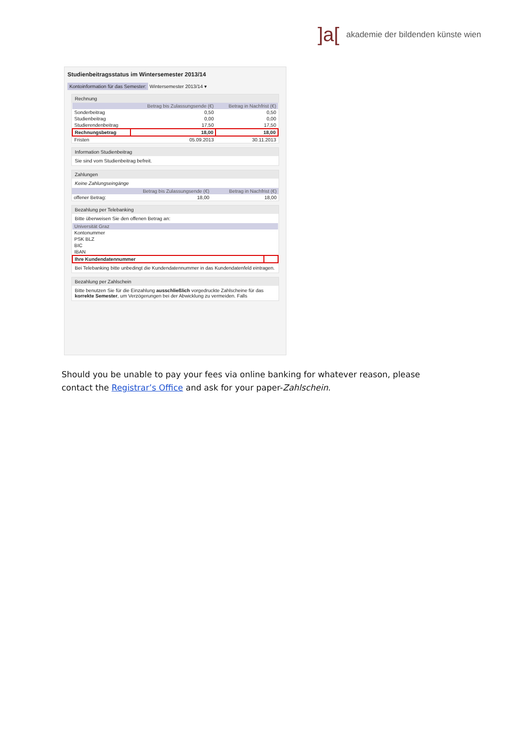]a[akademie der bildenden künste wien
Studienbeitragsstatus im Wintersemester 2013/14
Kontoinformation für das Semester: Wintersemester 2013/14 ▾
Rechnung
| | Betrag bis Zulassungsende (€) | Betrag in Nachfrist (€) |
| --- | --- | --- |
| Sonderbeitrag | 0,50 | 0,50 |
| Studienbeitrag | 0,00 | 0,00 |
| Studierendenbeitrag | 17,50 | 17,50 |
| Rechnungsbetrag | 18,00 | 18,00 |
| Fristen | 05.09.2013 | 30.11.2013 |
Information Studienbeitrag
Sie sind vom Studienbeitrag befreit.
Zahlungen
Keine Zahlungseingänge
| | Betrag bis Zulassungsende (€) | Betrag in Nachfrist (€) |
| --- | --- | --- |
| offener Betrag: | 18,00 | 18,00 |
Bezahlung per Telebanking
Bitte überweisen Sie den offenen Betrag an:
| Universität Graz | |
| --- | --- |
| Kontonummer | |
| PSK BLZ | |
| BIC | |
| IBAN | |
| Ihre Kundendatennummer | |
Bei Telebanking bitte unbedingt die Kundendatennummer in das Kundendatenfeld eintragen.
Bezahlung per Zahlschein
Bitte benutzen Sie für die Einzahlung ausschließlich vorgedruckte Zahlscheine für das korrekte Semester, um Verzögerungen bei der Abwicklung zu vermeiden. Falls
Should you be unable to pay your fees via online banking for whatever reason, please contact the Registrar’s Office and ask for your paper-Zahlschein.